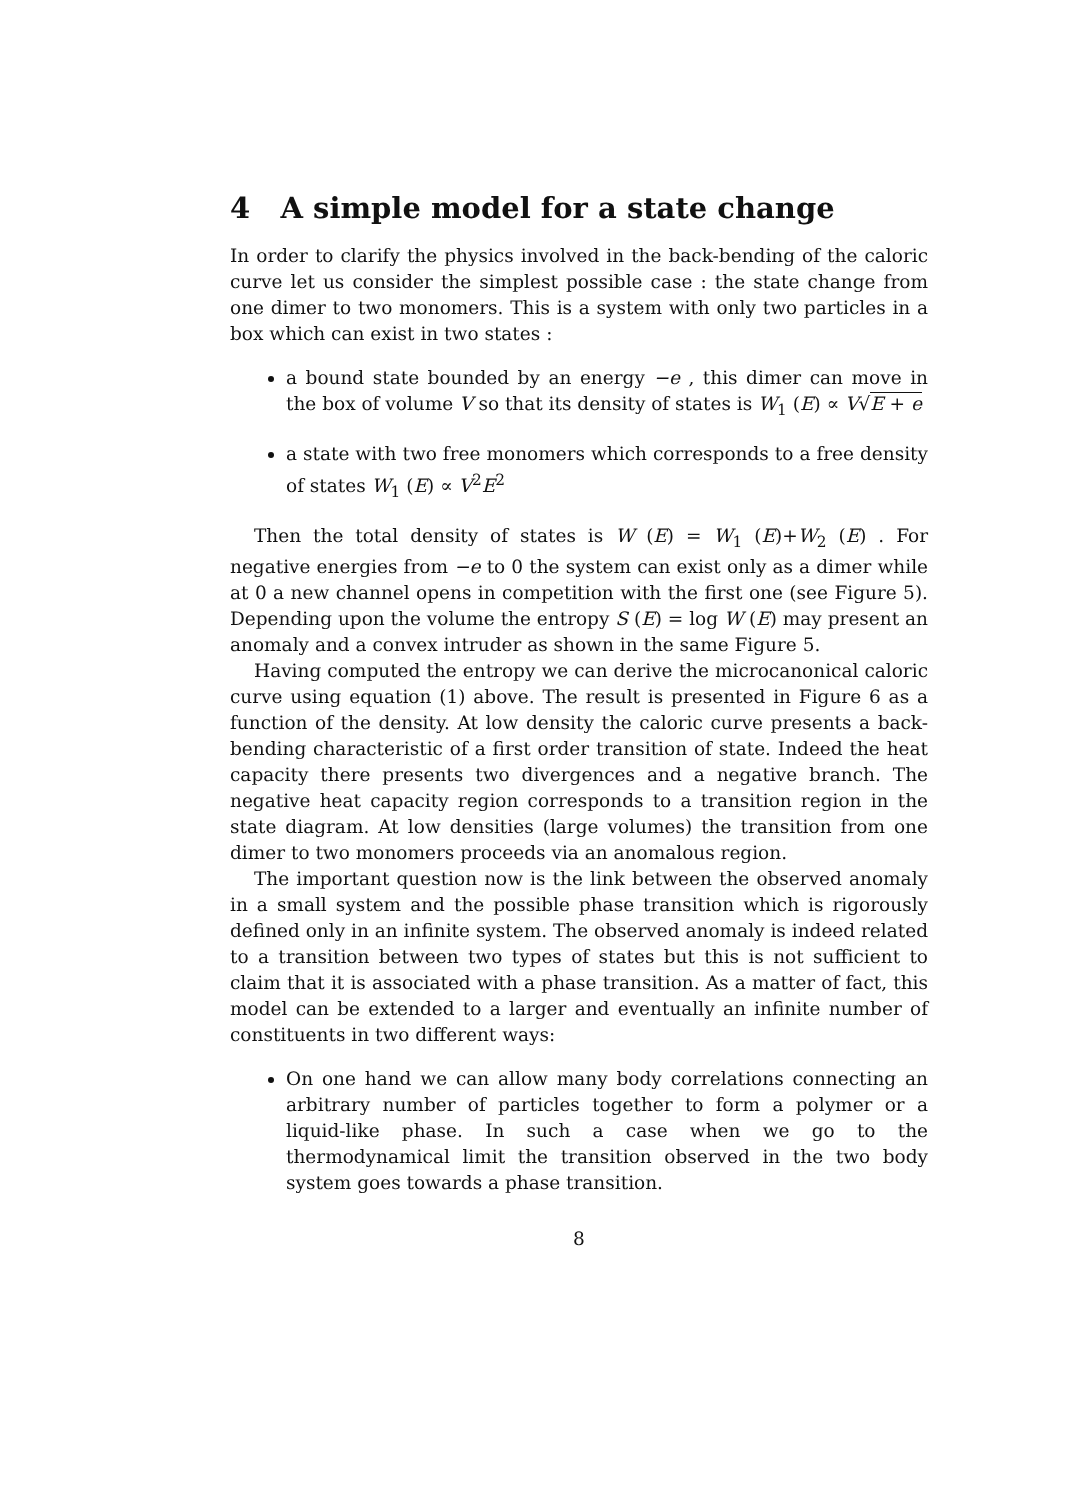4 A simple model for a state change
In order to clarify the physics involved in the back-bending of the caloric curve let us consider the simplest possible case : the state change from one dimer to two monomers. This is a system with only two particles in a box which can exist in two states :
a bound state bounded by an energy −e , this dimer can move in the box of volume V so that its density of states is W<sub>1</sub> (E) ∝ V√E + e
a state with two free monomers which corresponds to a free density of states W<sub>1</sub> (E) ∝ V<sup>2</sup>E<sup>2</sup>
Then the total density of states is W (E) = W<sub>1</sub> (E)+W<sub>2</sub> (E) . For negative energies from −e to 0 the system can exist only as a dimer while at 0 a new channel opens in competition with the first one (see Figure 5). Depending upon the volume the entropy S (E) = log W (E) may present an anomaly and a convex intruder as shown in the same Figure 5.
Having computed the entropy we can derive the microcanonical caloric curve using equation (1) above. The result is presented in Figure 6 as a function of the density. At low density the caloric curve presents a back-bending characteristic of a first order transition of state. Indeed the heat capacity there presents two divergences and a negative branch. The negative heat capacity region corresponds to a transition region in the state diagram. At low densities (large volumes) the transition from one dimer to two monomers proceeds via an anomalous region.
The important question now is the link between the observed anomaly in a small system and the possible phase transition which is rigorously defined only in an infinite system. The observed anomaly is indeed related to a transition between two types of states but this is not sufficient to claim that it is associated with a phase transition. As a matter of fact, this model can be extended to a larger and eventually an infinite number of constituents in two different ways:
On one hand we can allow many body correlations connecting an arbitrary number of particles together to form a polymer or a liquid-like phase. In such a case when we go to the thermodynamical limit the transition observed in the two body system goes towards a phase transition.
8